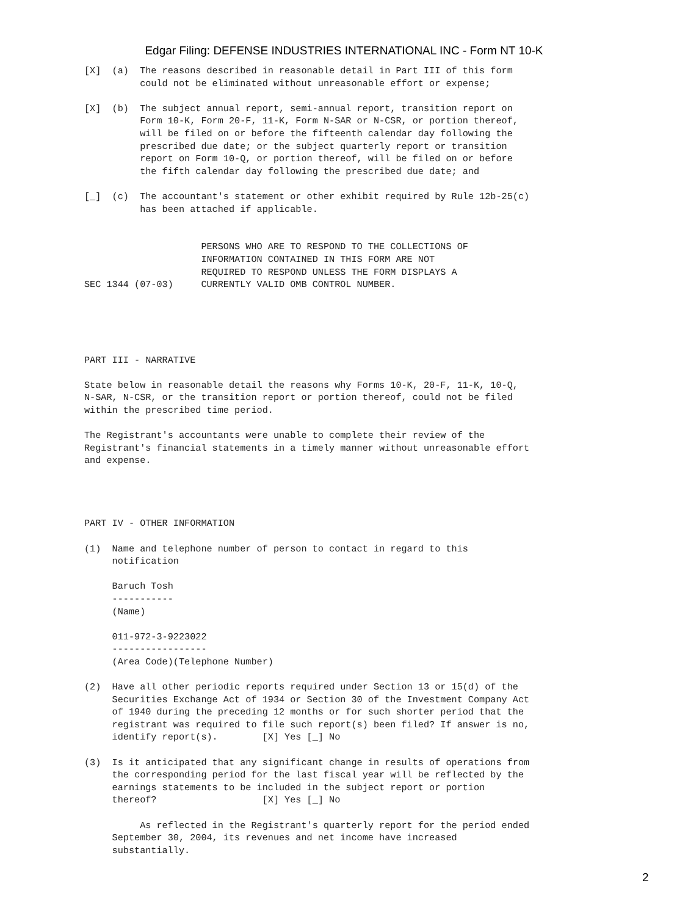Edgar Filing: DEFENSE INDUSTRIES INTERNATIONAL INC - Form NT 10-K
[X]  (a)  The reasons described in reasonable detail in Part III of this form
          could not be eliminated without unreasonable effort or expense;

[X]  (b)  The subject annual report, semi-annual report, transition report on
          Form 10-K, Form 20-F, 11-K, Form N-SAR or N-CSR, or portion thereof,
          will be filed on or before the fifteenth calendar day following the
          prescribed due date; or the subject quarterly report or transition
          report on Form 10-Q, or portion thereof, will be filed on or before
          the fifth calendar day following the prescribed due date; and

[_]  (c)  The accountant's statement or other exhibit required by Rule 12b-25(c)
          has been attached if applicable.


                     PERSONS WHO ARE TO RESPOND TO THE COLLECTIONS OF
                     INFORMATION CONTAINED IN THIS FORM ARE NOT
                     REQUIRED TO RESPOND UNLESS THE FORM DISPLAYS A
SEC 1344 (07-03)     CURRENTLY VALID OMB CONTROL NUMBER.





PART III - NARRATIVE

State below in reasonable detail the reasons why Forms 10-K, 20-F, 11-K, 10-Q,
N-SAR, N-CSR, or the transition report or portion thereof, could not be filed
within the prescribed time period.

The Registrant's accountants were unable to complete their review of the
Registrant's financial statements in a timely manner without unreasonable effort
and expense.




PART IV - OTHER INFORMATION

(1)  Name and telephone number of person to contact in regard to this
     notification

     Baruch Tosh
     -----------
     (Name)

     011-972-3-9223022
     -----------------
     (Area Code)(Telephone Number)

(2)  Have all other periodic reports required under Section 13 or 15(d) of the
     Securities Exchange Act of 1934 or Section 30 of the Investment Company Act
     of 1940 during the preceding 12 months or for such shorter period that the
     registrant was required to file such report(s) been filed? If answer is no,
     identify report(s).        [X] Yes [_] No

(3)  Is it anticipated that any significant change in results of operations from
     the corresponding period for the last fiscal year will be reflected by the
     earnings statements to be included in the subject report or portion
     thereof?                   [X] Yes [_] No

          As reflected in the Registrant's quarterly report for the period ended
     September 30, 2004, its revenues and net income have increased
     substantially.
2